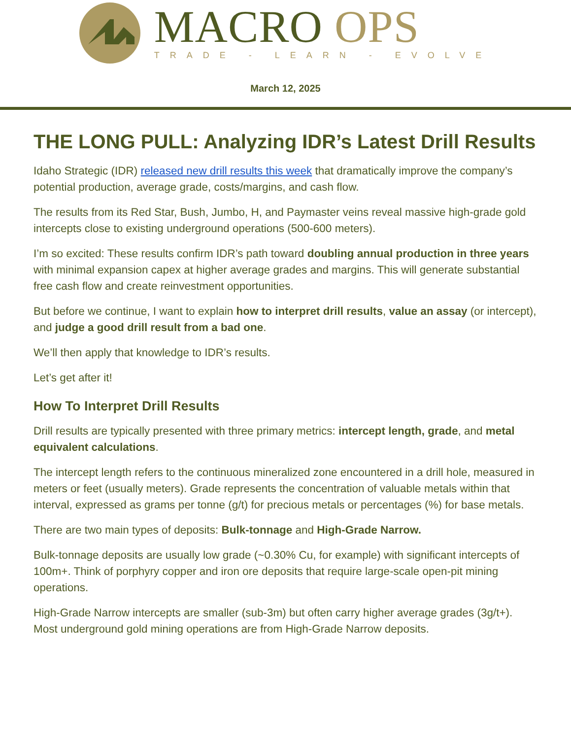MACRO OPS
TRADE - LEARN - EVOLVE
March 12, 2025
THE LONG PULL: Analyzing IDR’s Latest Drill Results
Idaho Strategic (IDR) released new drill results this week that dramatically improve the company’s potential production, average grade, costs/margins, and cash flow.
The results from its Red Star, Bush, Jumbo, H, and Paymaster veins reveal massive high-grade gold intercepts close to existing underground operations (500-600 meters).
I’m so excited: These results confirm IDR’s path toward doubling annual production in three years with minimal expansion capex at higher average grades and margins. This will generate substantial free cash flow and create reinvestment opportunities.
But before we continue, I want to explain how to interpret drill results, value an assay (or intercept), and judge a good drill result from a bad one.
We’ll then apply that knowledge to IDR’s results.
Let’s get after it!
How To Interpret Drill Results
Drill results are typically presented with three primary metrics: intercept length, grade, and metal equivalent calculations.
The intercept length refers to the continuous mineralized zone encountered in a drill hole, measured in meters or feet (usually meters). Grade represents the concentration of valuable metals within that interval, expressed as grams per tonne (g/t) for precious metals or percentages (%) for base metals.
There are two main types of deposits: Bulk-tonnage and High-Grade Narrow.
Bulk-tonnage deposits are usually low grade (~0.30% Cu, for example) with significant intercepts of 100m+. Think of porphyry copper and iron ore deposits that require large-scale open-pit mining operations.
High-Grade Narrow intercepts are smaller (sub-3m) but often carry higher average grades (3g/t+). Most underground gold mining operations are from High-Grade Narrow deposits.